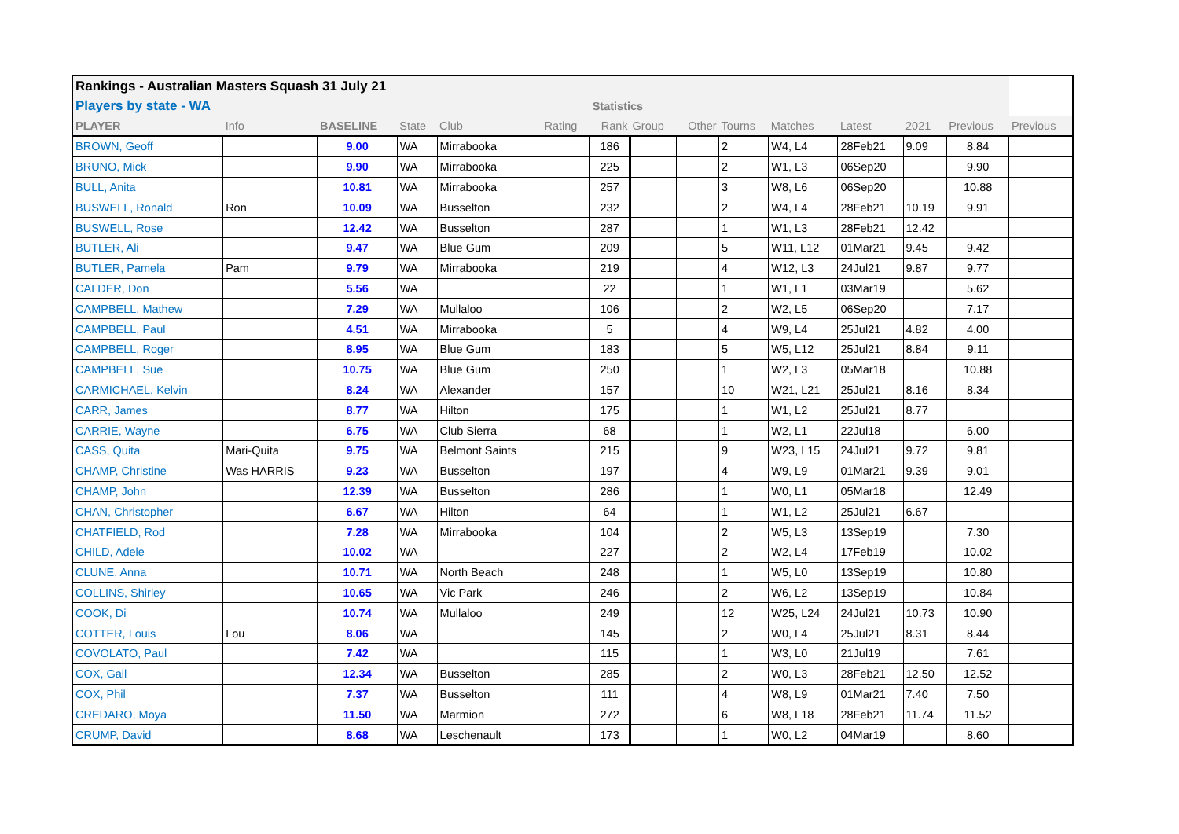| Rankings - Australian Masters Squash 31 July 21 | | | | | | | | | | | | | | |
| Players by state - WA | | | | | | Statistics | | | | | | | | |
| PLAYER | Info | BASELINE | State | Club | Rating | Rank | Group | Other | Tourns | Matches | Latest | 2021 | Previous | Previous |
| BROWN, Geoff | | 9.00 | WA | Mirrabooka | | 186 | | | 2 | W4, L4 | 28Feb21 | 9.09 | 8.84 | |
| BRUNO, Mick | | 9.90 | WA | Mirrabooka | | 225 | | | 2 | W1, L3 | 06Sep20 | | 9.90 | |
| BULL, Anita | | 10.81 | WA | Mirrabooka | | 257 | | | 3 | W8, L6 | 06Sep20 | | 10.88 | |
| BUSWELL, Ronald | Ron | 10.09 | WA | Busselton | | 232 | | | 2 | W4, L4 | 28Feb21 | 10.19 | 9.91 | |
| BUSWELL, Rose | | 12.42 | WA | Busselton | | 287 | | | 1 | W1, L3 | 28Feb21 | 12.42 | | |
| BUTLER, Ali | | 9.47 | WA | Blue Gum | | 209 | | | 5 | W11, L12 | 01Mar21 | 9.45 | 9.42 | |
| BUTLER, Pamela | Pam | 9.79 | WA | Mirrabooka | | 219 | | | 4 | W12, L3 | 24Jul21 | 9.87 | 9.77 | |
| CALDER, Don | | 5.56 | WA | | | 22 | | | 1 | W1, L1 | 03Mar19 | | 5.62 | |
| CAMPBELL, Mathew | | 7.29 | WA | Mullaloo | | 106 | | | 2 | W2, L5 | 06Sep20 | | 7.17 | |
| CAMPBELL, Paul | | 4.51 | WA | Mirrabooka | | 5 | | | 4 | W9, L4 | 25Jul21 | 4.82 | 4.00 | |
| CAMPBELL, Roger | | 8.95 | WA | Blue Gum | | 183 | | | 5 | W5, L12 | 25Jul21 | 8.84 | 9.11 | |
| CAMPBELL, Sue | | 10.75 | WA | Blue Gum | | 250 | | | 1 | W2, L3 | 05Mar18 | | 10.88 | |
| CARMICHAEL, Kelvin | | 8.24 | WA | Alexander | | 157 | | | 10 | W21, L21 | 25Jul21 | 8.16 | 8.34 | |
| CARR, James | | 8.77 | WA | Hilton | | 175 | | | 1 | W1, L2 | 25Jul21 | 8.77 | | |
| CARRIE, Wayne | | 6.75 | WA | Club Sierra | | 68 | | | 1 | W2, L1 | 22Jul18 | | 6.00 | |
| CASS, Quita | Mari-Quita | 9.75 | WA | Belmont Saints | | 215 | | | 9 | W23, L15 | 24Jul21 | 9.72 | 9.81 | |
| CHAMP, Christine | Was HARRIS | 9.23 | WA | Busselton | | 197 | | | 4 | W9, L9 | 01Mar21 | 9.39 | 9.01 | |
| CHAMP, John | | 12.39 | WA | Busselton | | 286 | | | 1 | W0, L1 | 05Mar18 | | 12.49 | |
| CHAN, Christopher | | 6.67 | WA | Hilton | | 64 | | | 1 | W1, L2 | 25Jul21 | 6.67 | | |
| CHATFIELD, Rod | | 7.28 | WA | Mirrabooka | | 104 | | | 2 | W5, L3 | 13Sep19 | | 7.30 | |
| CHILD, Adele | | 10.02 | WA | | | 227 | | | 2 | W2, L4 | 17Feb19 | | 10.02 | |
| CLUNE, Anna | | 10.71 | WA | North Beach | | 248 | | | 1 | W5, L0 | 13Sep19 | | 10.80 | |
| COLLINS, Shirley | | 10.65 | WA | Vic Park | | 246 | | | 2 | W6, L2 | 13Sep19 | | 10.84 | |
| COOK, Di | | 10.74 | WA | Mullaloo | | 249 | | | 12 | W25, L24 | 24Jul21 | 10.73 | 10.90 | |
| COTTER, Louis | Lou | 8.06 | WA | | | 145 | | | 2 | W0, L4 | 25Jul21 | 8.31 | 8.44 | |
| COVOLATO, Paul | | 7.42 | WA | | | 115 | | | 1 | W3, L0 | 21Jul19 | | 7.61 | |
| COX, Gail | | 12.34 | WA | Busselton | | 285 | | | 2 | W0, L3 | 28Feb21 | 12.50 | 12.52 | |
| COX, Phil | | 7.37 | WA | Busselton | | 111 | | | 4 | W8, L9 | 01Mar21 | 7.40 | 7.50 | |
| CREDARO, Moya | | 11.50 | WA | Marmion | | 272 | | | 6 | W8, L18 | 28Feb21 | 11.74 | 11.52 | |
| CRUMP, David | | 8.68 | WA | Leschenault | | 173 | | | 1 | W0, L2 | 04Mar19 | | 8.60 | |